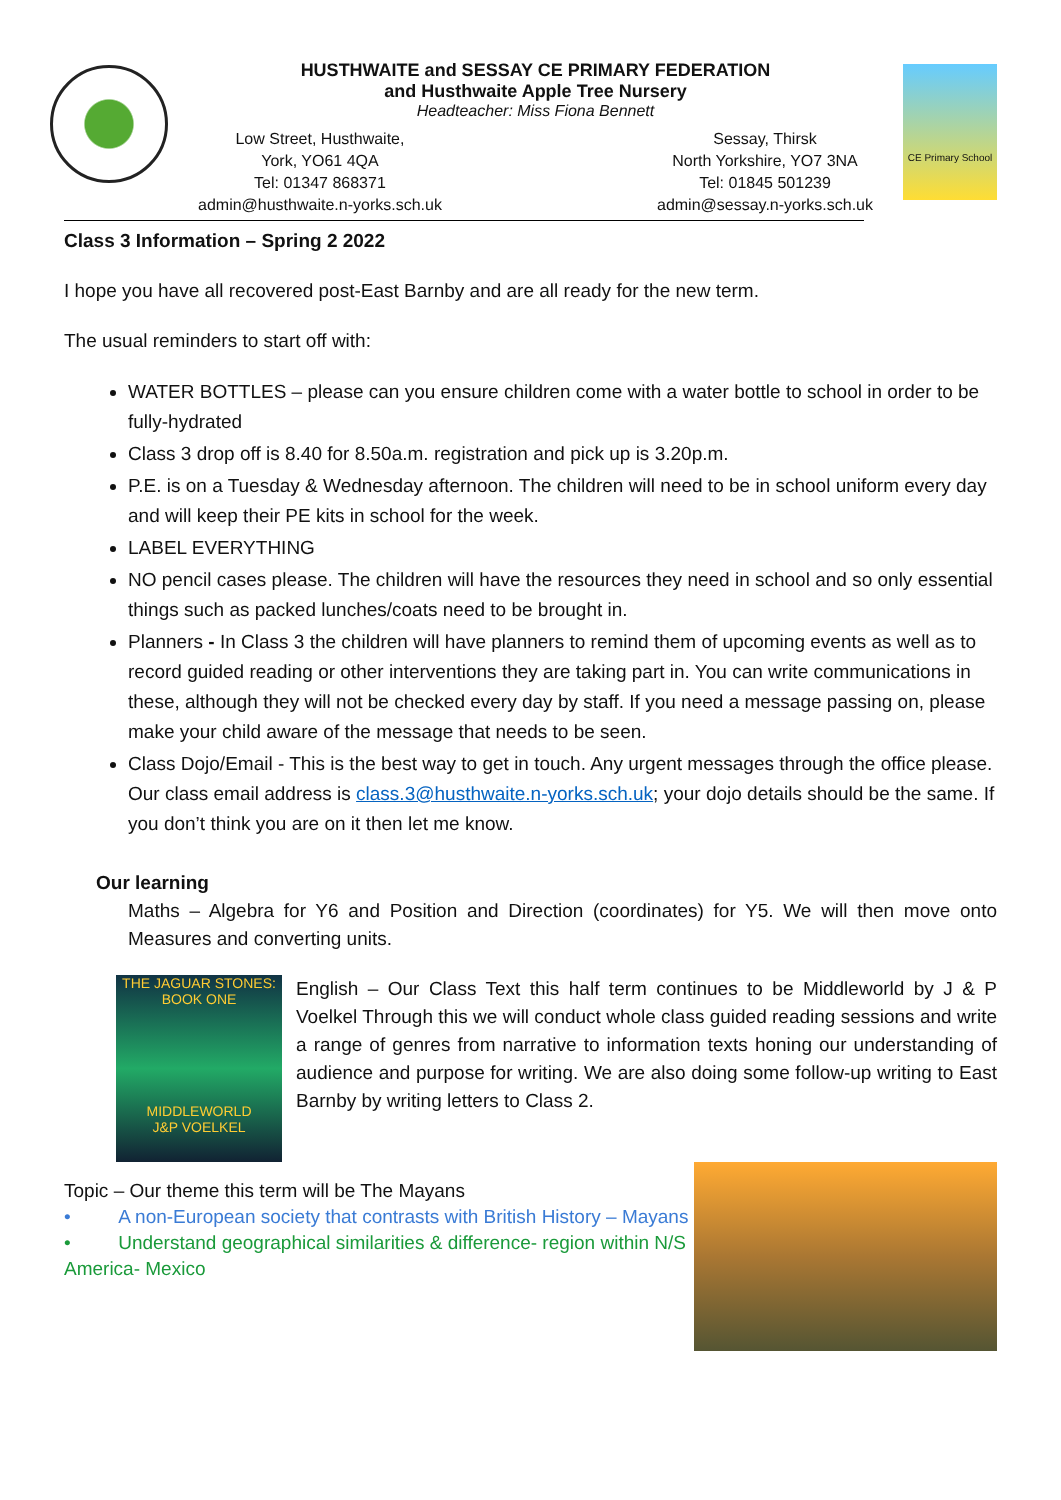HUSTHWAITE and SESSAY CE PRIMARY FEDERATION
and Husthwaite Apple Tree Nursery
Headteacher: Miss Fiona Bennett
Low Street, Husthwaite,
York, YO61 4QA
Tel: 01347 868371
admin@husthwaite.n-yorks.sch.uk
Sessay, Thirsk
North Yorkshire, YO7 3NA
Tel: 01845 501239
admin@sessay.n-yorks.sch.uk
CE Primary School
Class 3 Information – Spring 2 2022
I hope you have all recovered post-East Barnby and are all ready for the new term.
The usual reminders to start off with:
WATER BOTTLES – please can you ensure children come with a water bottle to school in order to be fully-hydrated
Class 3 drop off is 8.40 for 8.50a.m. registration and pick up is 3.20p.m.
P.E. is on a Tuesday & Wednesday afternoon. The children will need to be in school uniform every day and will keep their PE kits in school for the week.
LABEL EVERYTHING
NO pencil cases please. The children will have the resources they need in school and so only essential things such as packed lunches/coats need to be brought in.
Planners - In Class 3 the children will have planners to remind them of upcoming events as well as to record guided reading or other interventions they are taking part in. You can write communications in these, although they will not be checked every day by staff. If you need a message passing on, please make your child aware of the message that needs to be seen.
Class Dojo/Email - This is the best way to get in touch. Any urgent messages through the office please. Our class email address is class.3@husthwaite.n-yorks.sch.uk; your dojo details should be the same. If you don’t think you are on it then let me know.
Our learning
Maths – Algebra for Y6 and Position and Direction (coordinates) for Y5. We will then move onto Measures and converting units.
THE JAGUAR STONES: BOOK ONE
MIDDLEWORLD
J&P VOELKEL
English – Our Class Text this half term continues to be Middleworld by J & P Voelkel Through this we will conduct whole class guided reading sessions and write a range of genres from narrative to information texts honing our understanding of audience and purpose for writing. We are also doing some follow-up writing to East Barnby by writing letters to Class 2.
Topic – Our theme this term will be The Mayans
• A non-European society that contrasts with British History – Mayans
• Understand geographical similarities & difference- region within N/S America- Mexico